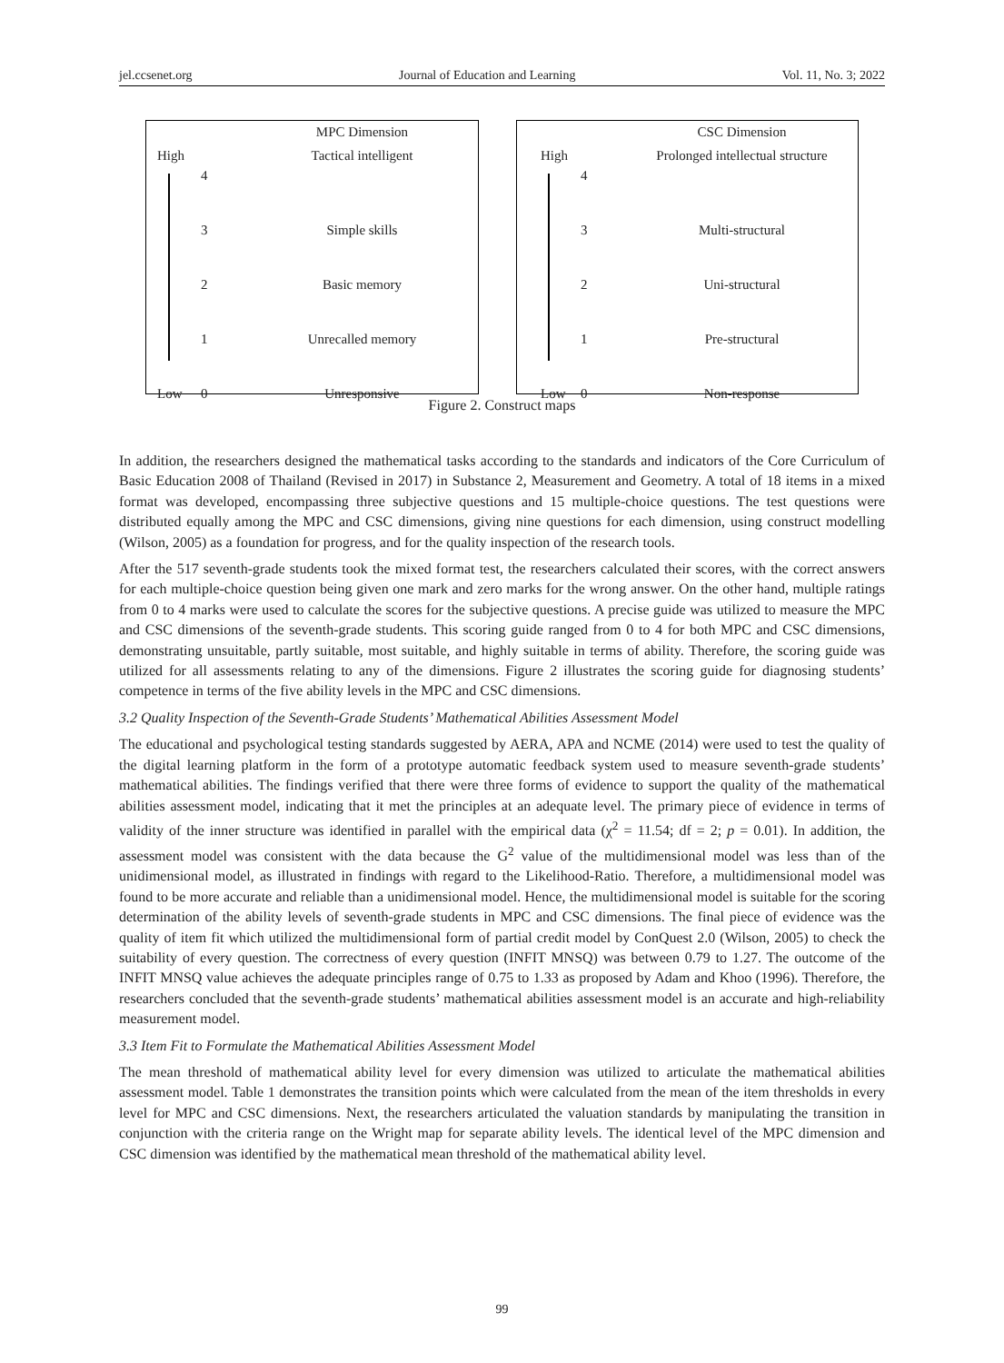jel.ccsenet.org Journal of Education and Learning Vol. 11, No. 3; 2022
| | | MPC Dimension |
| High | 4 | Tactical intelligent |
| | 3 | Simple skills |
| | 2 | Basic memory |
| | 1 | Unrecalled memory |
| Low | 0 | Unresponsive |
| | | CSC Dimension |
| High | 4 | Prolonged intellectual structure |
| | 3 | Multi-structural |
| | 2 | Uni-structural |
| | 1 | Pre-structural |
| Low | 0 | Non-response |
Figure 2. Construct maps
In addition, the researchers designed the mathematical tasks according to the standards and indicators of the Core Curriculum of Basic Education 2008 of Thailand (Revised in 2017) in Substance 2, Measurement and Geometry. A total of 18 items in a mixed format was developed, encompassing three subjective questions and 15 multiple-choice questions. The test questions were distributed equally among the MPC and CSC dimensions, giving nine questions for each dimension, using construct modelling (Wilson, 2005) as a foundation for progress, and for the quality inspection of the research tools.
After the 517 seventh-grade students took the mixed format test, the researchers calculated their scores, with the correct answers for each multiple-choice question being given one mark and zero marks for the wrong answer. On the other hand, multiple ratings from 0 to 4 marks were used to calculate the scores for the subjective questions. A precise guide was utilized to measure the MPC and CSC dimensions of the seventh-grade students. This scoring guide ranged from 0 to 4 for both MPC and CSC dimensions, demonstrating unsuitable, partly suitable, most suitable, and highly suitable in terms of ability. Therefore, the scoring guide was utilized for all assessments relating to any of the dimensions. Figure 2 illustrates the scoring guide for diagnosing students’ competence in terms of the five ability levels in the MPC and CSC dimensions.
3.2 Quality Inspection of the Seventh-Grade Students’ Mathematical Abilities Assessment Model
The educational and psychological testing standards suggested by AERA, APA and NCME (2014) were used to test the quality of the digital learning platform in the form of a prototype automatic feedback system used to measure seventh-grade students’ mathematical abilities. The findings verified that there were three forms of evidence to support the quality of the mathematical abilities assessment model, indicating that it met the principles at an adequate level. The primary piece of evidence in terms of validity of the inner structure was identified in parallel with the empirical data (χ<sup>2</sup> = 11.54; df = 2; p = 0.01). In addition, the assessment model was consistent with the data because the G<sup>2</sup> value of the multidimensional model was less than of the unidimensional model, as illustrated in findings with regard to the Likelihood-Ratio. Therefore, a multidimensional model was found to be more accurate and reliable than a unidimensional model. Hence, the multidimensional model is suitable for the scoring determination of the ability levels of seventh-grade students in MPC and CSC dimensions. The final piece of evidence was the quality of item fit which utilized the multidimensional form of partial credit model by ConQuest 2.0 (Wilson, 2005) to check the suitability of every question. The correctness of every question (INFIT MNSQ) was between 0.79 to 1.27. The outcome of the INFIT MNSQ value achieves the adequate principles range of 0.75 to 1.33 as proposed by Adam and Khoo (1996). Therefore, the researchers concluded that the seventh-grade students’ mathematical abilities assessment model is an accurate and high-reliability measurement model.
3.3 Item Fit to Formulate the Mathematical Abilities Assessment Model
The mean threshold of mathematical ability level for every dimension was utilized to articulate the mathematical abilities assessment model. Table 1 demonstrates the transition points which were calculated from the mean of the item thresholds in every level for MPC and CSC dimensions. Next, the researchers articulated the valuation standards by manipulating the transition in conjunction with the criteria range on the Wright map for separate ability levels. The identical level of the MPC dimension and CSC dimension was identified by the mathematical mean threshold of the mathematical ability level.
99